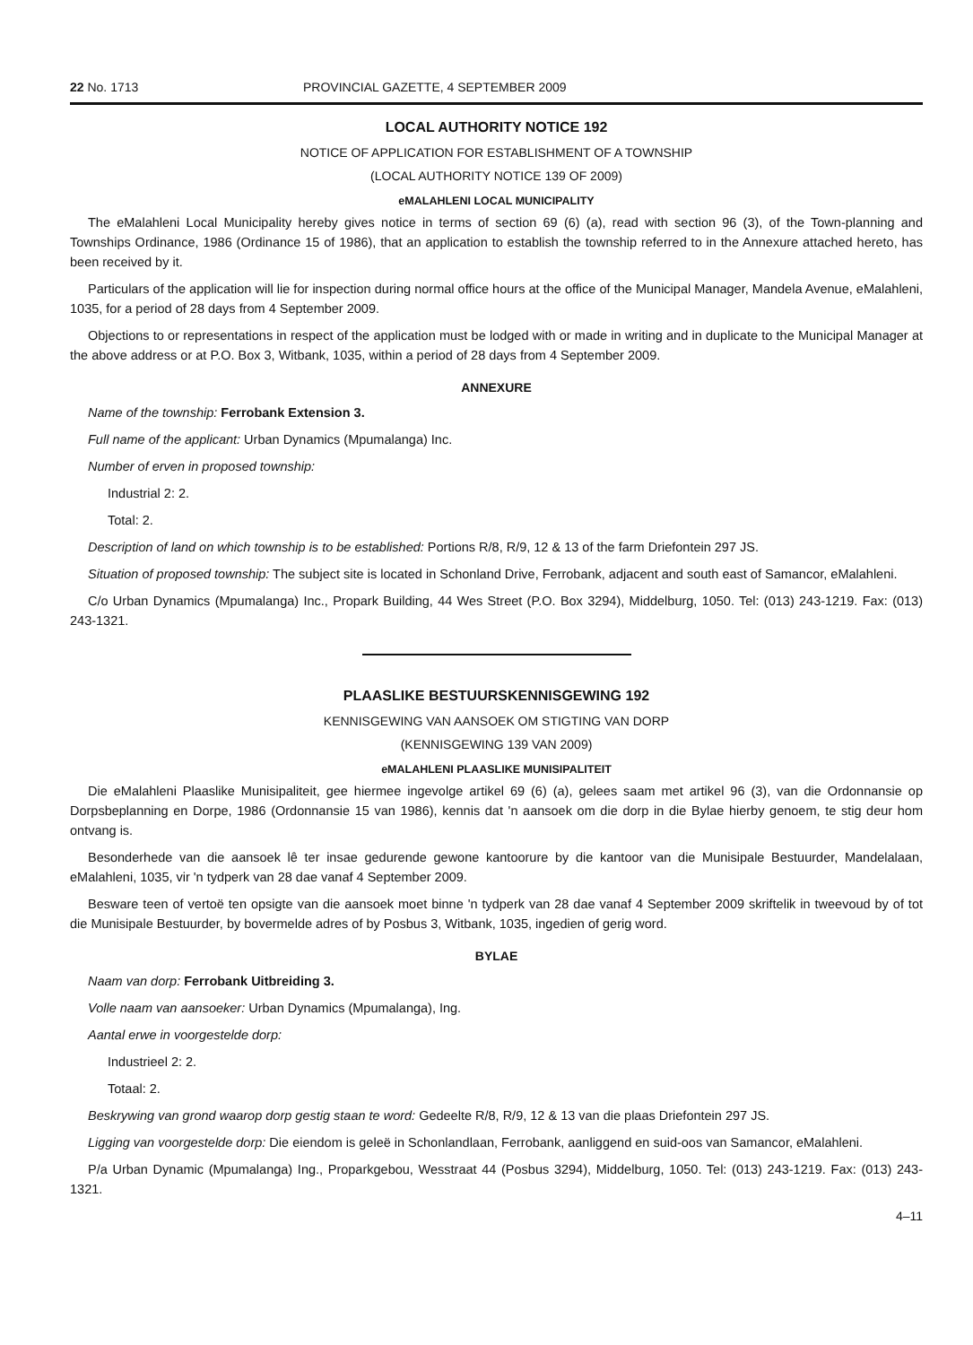22 No. 1713 PROVINCIAL GAZETTE, 4 SEPTEMBER 2009
LOCAL AUTHORITY NOTICE 192
NOTICE OF APPLICATION FOR ESTABLISHMENT OF A TOWNSHIP
(LOCAL AUTHORITY NOTICE 139 OF 2009)
eMALAHLENI LOCAL MUNICIPALITY
The eMalahleni Local Municipality hereby gives notice in terms of section 69 (6) (a), read with section 96 (3), of the Town-planning and Townships Ordinance, 1986 (Ordinance 15 of 1986), that an application to establish the township referred to in the Annexure attached hereto, has been received by it.
Particulars of the application will lie for inspection during normal office hours at the office of the Municipal Manager, Mandela Avenue, eMalahleni, 1035, for a period of 28 days from 4 September 2009.
Objections to or representations in respect of the application must be lodged with or made in writing and in duplicate to the Municipal Manager at the above address or at P.O. Box 3, Witbank, 1035, within a period of 28 days from 4 September 2009.
ANNEXURE
Name of the township: Ferrobank Extension 3.
Full name of the applicant: Urban Dynamics (Mpumalanga) Inc.
Number of erven in proposed township:
Industrial 2: 2.
Total: 2.
Description of land on which township is to be established: Portions R/8, R/9, 12 & 13 of the farm Driefontein 297 JS.
Situation of proposed township: The subject site is located in Schonland Drive, Ferrobank, adjacent and south east of Samancor, eMalahleni.
C/o Urban Dynamics (Mpumalanga) Inc., Propark Building, 44 Wes Street (P.O. Box 3294), Middelburg, 1050. Tel: (013) 243-1219. Fax: (013) 243-1321.
PLAASLIKE BESTUURSKENNISGEWING 192
KENNISGEWING VAN AANSOEK OM STIGTING VAN DORP
(KENNISGEWING 139 VAN 2009)
eMALAHLENI PLAASLIKE MUNISIPALITEIT
Die eMalahleni Plaaslike Munisipaliteit, gee hiermee ingevolge artikel 69 (6) (a), gelees saam met artikel 96 (3), van die Ordonnansie op Dorpsbeplanning en Dorpe, 1986 (Ordonnansie 15 van 1986), kennis dat 'n aansoek om die dorp in die Bylae hierby genoem, te stig deur hom ontvang is.
Besonderhede van die aansoek lê ter insae gedurende gewone kantoorure by die kantoor van die Munisipale Bestuurder, Mandelalaan, eMalahleni, 1035, vir 'n tydperk van 28 dae vanaf 4 September 2009.
Besware teen of vertoë ten opsigte van die aansoek moet binne 'n tydperk van 28 dae vanaf 4 September 2009 skriftelik in tweevoud by of tot die Munisipale Bestuurder, by bovermelde adres of by Posbus 3, Witbank, 1035, ingedien of gerig word.
BYLAE
Naam van dorp: Ferrobank Uitbreiding 3.
Volle naam van aansoeker: Urban Dynamics (Mpumalanga), Ing.
Aantal erwe in voorgestelde dorp:
Industrieel 2: 2.
Totaal: 2.
Beskrywing van grond waarop dorp gestig staan te word: Gedeelte R/8, R/9, 12 & 13 van die plaas Driefontein 297 JS.
Ligging van voorgestelde dorp: Die eiendom is geleë in Schonlandlaan, Ferrobank, aanliggend en suid-oos van Samancor, eMalahleni.
P/a Urban Dynamic (Mpumalanga) Ing., Proparkgebou, Wesstraat 44 (Posbus 3294), Middelburg, 1050. Tel: (013) 243-1219. Fax: (013) 243-1321.
4–11